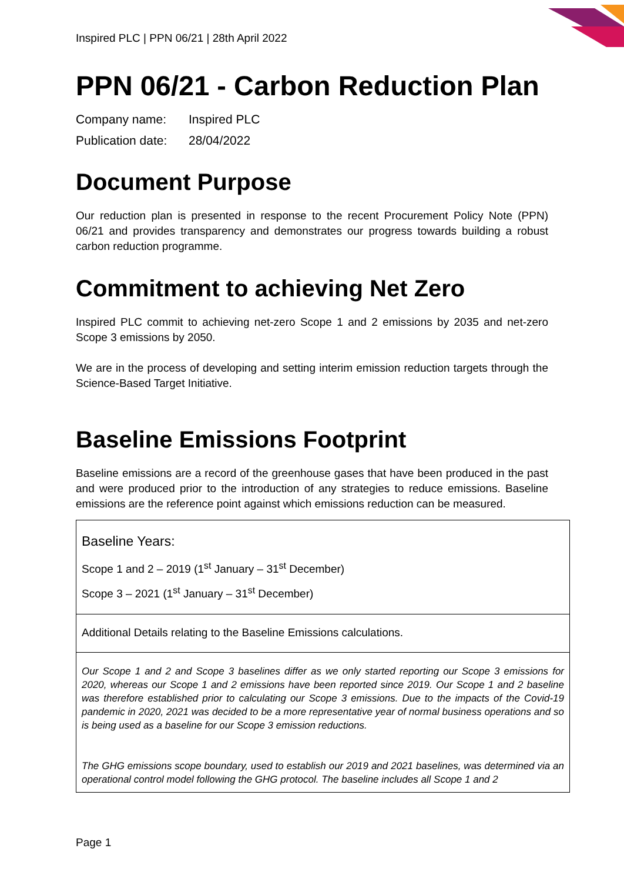Inspired PLC | PPN 06/21 | 28th April 2022
PPN 06/21 - Carbon Reduction Plan
Company name: Inspired PLC
Publication date: 28/04/2022
Document Purpose
Our reduction plan is presented in response to the recent Procurement Policy Note (PPN) 06/21 and provides transparency and demonstrates our progress towards building a robust carbon reduction programme.
Commitment to achieving Net Zero
Inspired PLC commit to achieving net-zero Scope 1 and 2 emissions by 2035 and net-zero Scope 3 emissions by 2050.
We are in the process of developing and setting interim emission reduction targets through the Science-Based Target Initiative.
Baseline Emissions Footprint
Baseline emissions are a record of the greenhouse gases that have been produced in the past and were produced prior to the introduction of any strategies to reduce emissions. Baseline emissions are the reference point against which emissions reduction can be measured.
| Baseline Years: Scope 1 and 2 – 2019 (1<sup>st</sup> January – 31<sup>st</sup> December) Scope 3 – 2021 (1<sup>st</sup> January – 31<sup>st</sup> December) |
| Additional Details relating to the Baseline Emissions calculations. |
| Our Scope 1 and 2 and Scope 3 baselines differ as we only started reporting our Scope 3 emissions for 2020, whereas our Scope 1 and 2 emissions have been reported since 2019. Our Scope 1 and 2 baseline was therefore established prior to calculating our Scope 3 emissions. Due to the impacts of the Covid-19 pandemic in 2020, 2021 was decided to be a more representative year of normal business operations and so is being used as a baseline for our Scope 3 emission reductions. The GHG emissions scope boundary, used to establish our 2019 and 2021 baselines, was determined via an operational control model following the GHG protocol. The baseline includes all Scope 1 and 2 |
Page 1